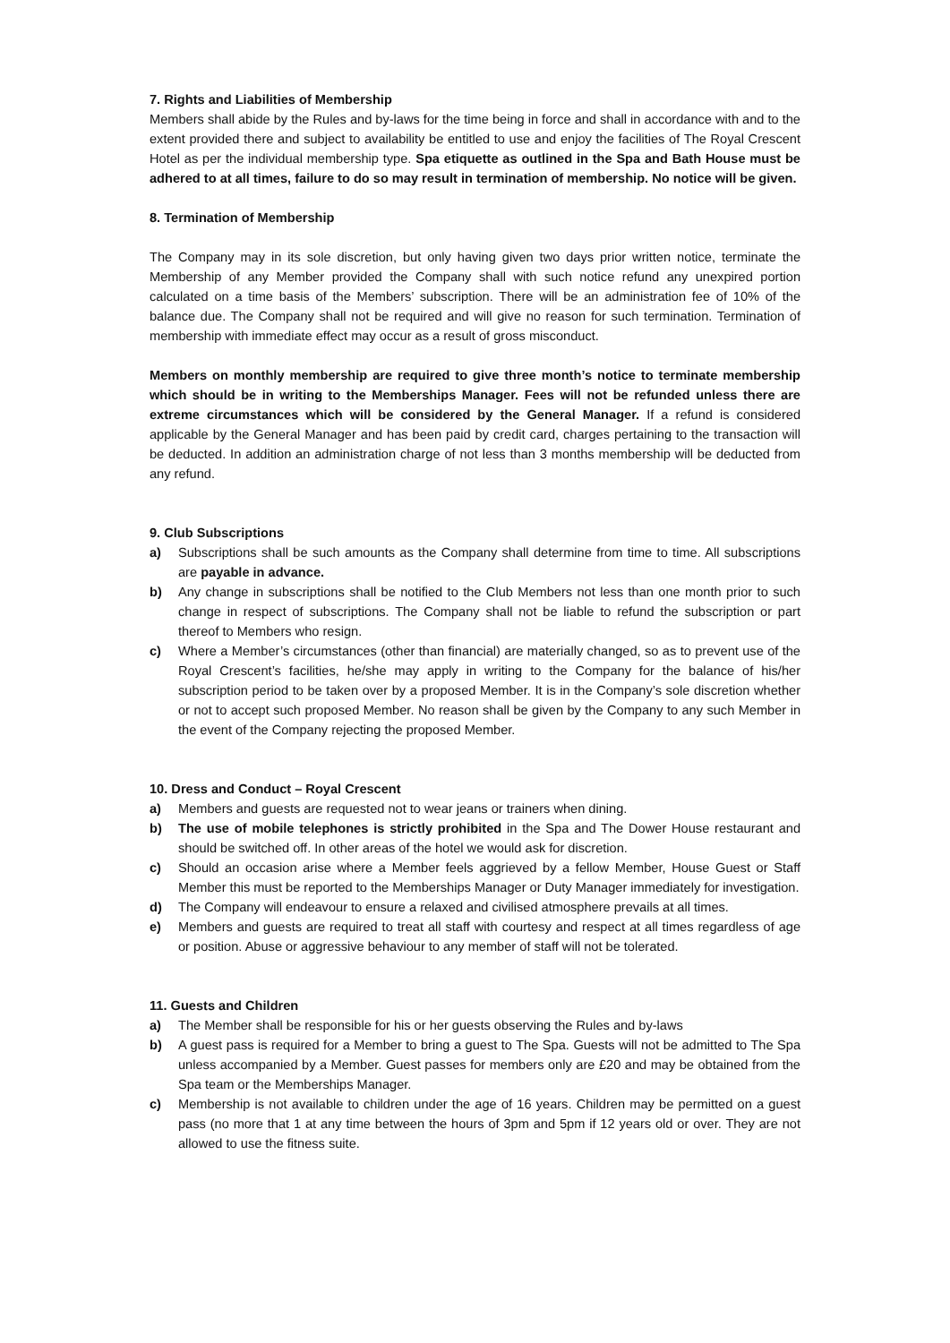7. Rights and Liabilities of Membership
Members shall abide by the Rules and by-laws for the time being in force and shall in accordance with and to the extent provided there and subject to availability be entitled to use and enjoy the facilities of The Royal Crescent Hotel as per the individual membership type. Spa etiquette as outlined in the Spa and Bath House must be adhered to at all times, failure to do so may result in termination of membership. No notice will be given.
8. Termination of Membership
The Company may in its sole discretion, but only having given two days prior written notice, terminate the Membership of any Member provided the Company shall with such notice refund any unexpired portion calculated on a time basis of the Members’ subscription. There will be an administration fee of 10% of the balance due. The Company shall not be required and will give no reason for such termination. Termination of membership with immediate effect may occur as a result of gross misconduct.
Members on monthly membership are required to give three month’s notice to terminate membership which should be in writing to the Memberships Manager. Fees will not be refunded unless there are extreme circumstances which will be considered by the General Manager. If a refund is considered applicable by the General Manager and has been paid by credit card, charges pertaining to the transaction will be deducted. In addition an administration charge of not less than 3 months membership will be deducted from any refund.
9. Club Subscriptions
a) Subscriptions shall be such amounts as the Company shall determine from time to time. All subscriptions are payable in advance.
b) Any change in subscriptions shall be notified to the Club Members not less than one month prior to such change in respect of subscriptions. The Company shall not be liable to refund the subscription or part thereof to Members who resign.
c) Where a Member’s circumstances (other than financial) are materially changed, so as to prevent use of the Royal Crescent’s facilities, he/she may apply in writing to the Company for the balance of his/her subscription period to be taken over by a proposed Member. It is in the Company’s sole discretion whether or not to accept such proposed Member. No reason shall be given by the Company to any such Member in the event of the Company rejecting the proposed Member.
10. Dress and Conduct – Royal Crescent
a) Members and guests are requested not to wear jeans or trainers when dining.
b) The use of mobile telephones is strictly prohibited in the Spa and The Dower House restaurant and should be switched off. In other areas of the hotel we would ask for discretion.
c) Should an occasion arise where a Member feels aggrieved by a fellow Member, House Guest or Staff Member this must be reported to the Memberships Manager or Duty Manager immediately for investigation.
d) The Company will endeavour to ensure a relaxed and civilised atmosphere prevails at all times.
e) Members and guests are required to treat all staff with courtesy and respect at all times regardless of age or position. Abuse or aggressive behaviour to any member of staff will not be tolerated.
11. Guests and Children
a) The Member shall be responsible for his or her guests observing the Rules and by-laws
b) A guest pass is required for a Member to bring a guest to The Spa. Guests will not be admitted to The Spa unless accompanied by a Member. Guest passes for members only are £20 and may be obtained from the Spa team or the Memberships Manager.
c) Membership is not available to children under the age of 16 years. Children may be permitted on a guest pass (no more that 1 at any time between the hours of 3pm and 5pm if 12 years old or over. They are not allowed to use the fitness suite.